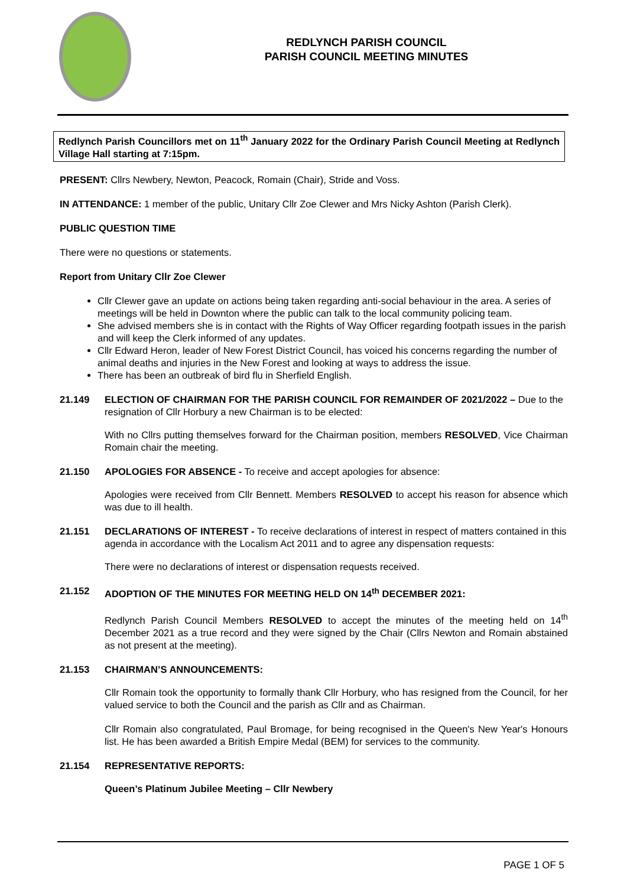REDLYNCH PARISH COUNCIL
PARISH COUNCIL MEETING MINUTES
Redlynch Parish Councillors met on 11<sup>th</sup> January 2022 for the Ordinary Parish Council Meeting at Redlynch Village Hall starting at 7:15pm.
PRESENT: Cllrs Newbery, Newton, Peacock, Romain (Chair), Stride and Voss.
IN ATTENDANCE: 1 member of the public, Unitary Cllr Zoe Clewer and Mrs Nicky Ashton (Parish Clerk).
PUBLIC QUESTION TIME
There were no questions or statements.
Report from Unitary Cllr Zoe Clewer
Cllr Clewer gave an update on actions being taken regarding anti-social behaviour in the area. A series of meetings will be held in Downton where the public can talk to the local community policing team.
She advised members she is in contact with the Rights of Way Officer regarding footpath issues in the parish and will keep the Clerk informed of any updates.
Cllr Edward Heron, leader of New Forest District Council, has voiced his concerns regarding the number of animal deaths and injuries in the New Forest and looking at ways to address the issue.
There has been an outbreak of bird flu in Sherfield English.
21.149 ELECTION OF CHAIRMAN FOR THE PARISH COUNCIL FOR REMAINDER OF 2021/2022 – Due to the resignation of Cllr Horbury a new Chairman is to be elected:
With no Cllrs putting themselves forward for the Chairman position, members RESOLVED, Vice Chairman Romain chair the meeting.
21.150 APOLOGIES FOR ABSENCE - To receive and accept apologies for absence:
Apologies were received from Cllr Bennett. Members RESOLVED to accept his reason for absence which was due to ill health.
21.151 DECLARATIONS OF INTEREST - To receive declarations of interest in respect of matters contained in this agenda in accordance with the Localism Act 2011 and to agree any dispensation requests:
There were no declarations of interest or dispensation requests received.
21.152 ADOPTION OF THE MINUTES FOR MEETING HELD ON 14<sup>th</sup> DECEMBER 2021:
Redlynch Parish Council Members RESOLVED to accept the minutes of the meeting held on 14<sup>th</sup> December 2021 as a true record and they were signed by the Chair (Cllrs Newton and Romain abstained as not present at the meeting).
21.153 CHAIRMAN’S ANNOUNCEMENTS:
Cllr Romain took the opportunity to formally thank Cllr Horbury, who has resigned from the Council, for her valued service to both the Council and the parish as Cllr and as Chairman.
Cllr Romain also congratulated, Paul Bromage, for being recognised in the Queen's New Year's Honours list. He has been awarded a British Empire Medal (BEM) for services to the community.
21.154 REPRESENTATIVE REPORTS:
Queen’s Platinum Jubilee Meeting – Cllr Newbery
PAGE 1 OF 5